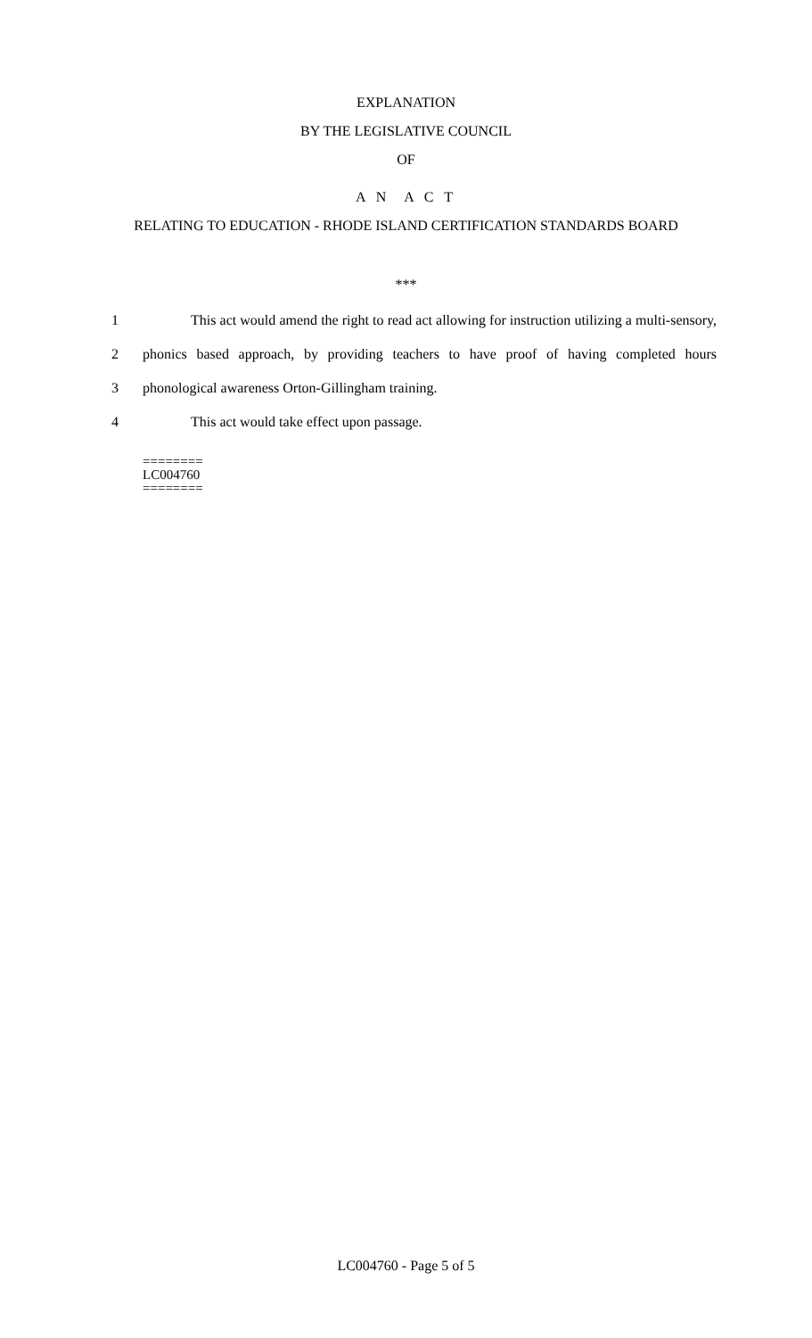EXPLANATION
BY THE LEGISLATIVE COUNCIL
OF
A N A C T
RELATING TO EDUCATION - RHODE ISLAND CERTIFICATION STANDARDS BOARD
***
1 This act would amend the right to read act allowing for instruction utilizing a multi-sensory,
2 phonics based approach, by providing teachers to have proof of having completed hours
3 phonological awareness Orton-Gillingham training.
4 This act would take effect upon passage.
========
LC004760
========
LC004760 - Page 5 of 5